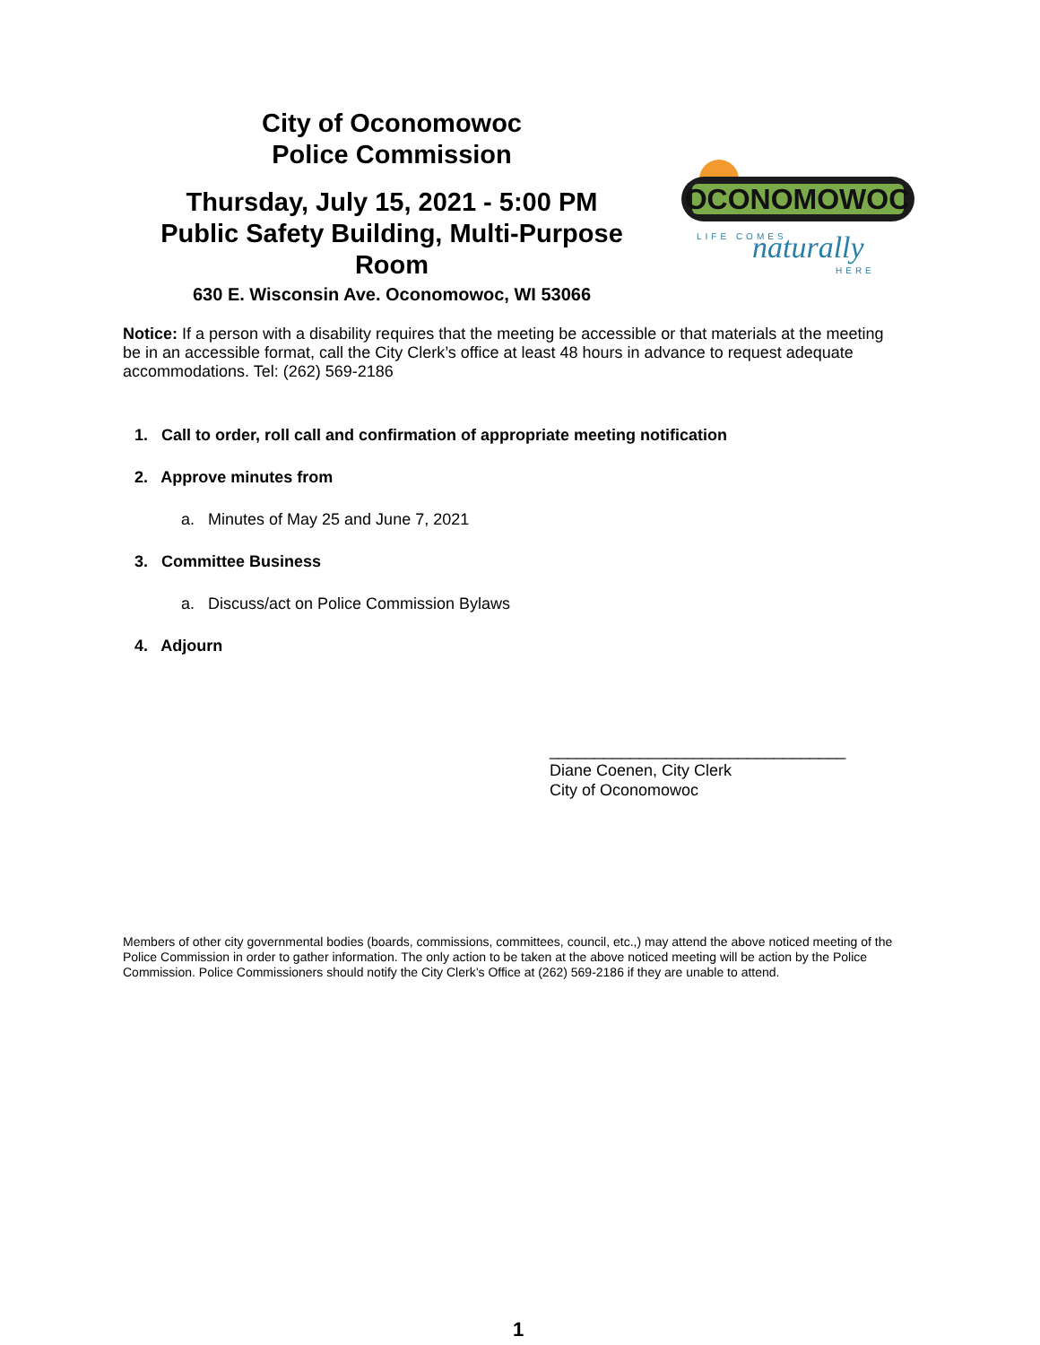City of Oconomowoc
Police Commission
Thursday, July 15, 2021 - 5:00 PM
Public Safety Building, Multi-Purpose Room
630 E. Wisconsin Ave. Oconomowoc, WI 53066
OCONOMOWOC
LIFE COMES
naturally
HERE
Notice: If a person with a disability requires that the meeting be accessible or that materials at the meeting be in an accessible format, call the City Clerk’s office at least 48 hours in advance to request adequate accommodations. Tel: (262) 569-2186
1. Call to order, roll call and confirmation of appropriate meeting notification
2. Approve minutes from
a. Minutes of May 25 and June 7, 2021
3. Committee Business
a. Discuss/act on Police Commission Bylaws
4. Adjourn
_________________________________
Diane Coenen, City Clerk
City of Oconomowoc
Members of other city governmental bodies (boards, commissions, committees, council, etc.,) may attend the above noticed meeting of the Police Commission in order to gather information. The only action to be taken at the above noticed meeting will be action by the Police Commission. Police Commissioners should notify the City Clerk’s Office at (262) 569-2186 if they are unable to attend.
1